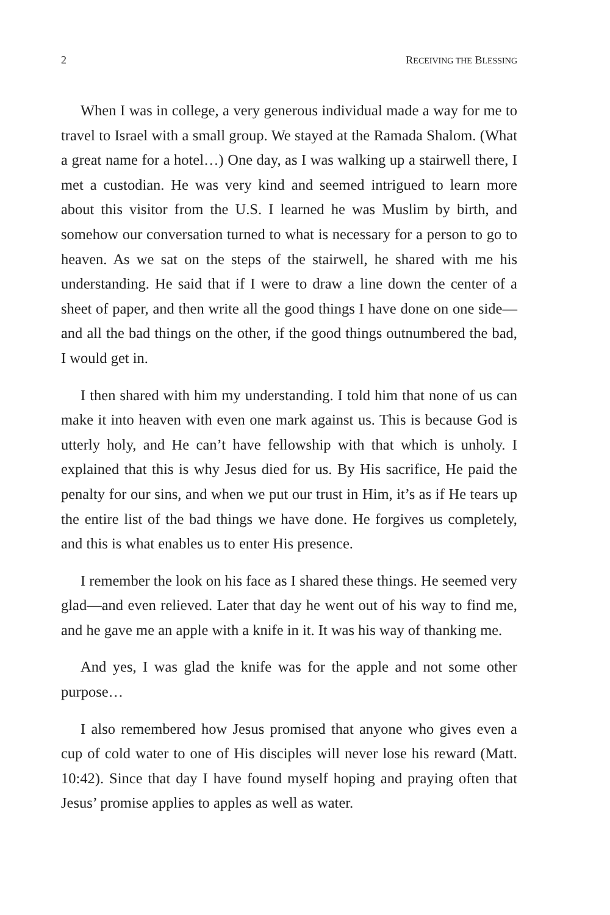2 RECEIVING THE BLESSING
When I was in college, a very generous individual made a way for me to travel to Israel with a small group. We stayed at the Ramada Shalom. (What a great name for a hotel…) One day, as I was walking up a stairwell there, I met a custodian. He was very kind and seemed intrigued to learn more about this visitor from the U.S. I learned he was Muslim by birth, and somehow our conversation turned to what is necessary for a person to go to heaven. As we sat on the steps of the stairwell, he shared with me his understanding. He said that if I were to draw a line down the center of a sheet of paper, and then write all the good things I have done on one side—and all the bad things on the other, if the good things outnumbered the bad, I would get in.
I then shared with him my understanding. I told him that none of us can make it into heaven with even one mark against us. This is because God is utterly holy, and He can’t have fellowship with that which is unholy. I explained that this is why Jesus died for us. By His sacrifice, He paid the penalty for our sins, and when we put our trust in Him, it’s as if He tears up the entire list of the bad things we have done. He forgives us completely, and this is what enables us to enter His presence.
I remember the look on his face as I shared these things. He seemed very glad—and even relieved. Later that day he went out of his way to find me, and he gave me an apple with a knife in it. It was his way of thanking me.
And yes, I was glad the knife was for the apple and not some other purpose…
I also remembered how Jesus promised that anyone who gives even a cup of cold water to one of His disciples will never lose his reward (Matt. 10:42). Since that day I have found myself hoping and praying often that Jesus’ promise applies to apples as well as water.